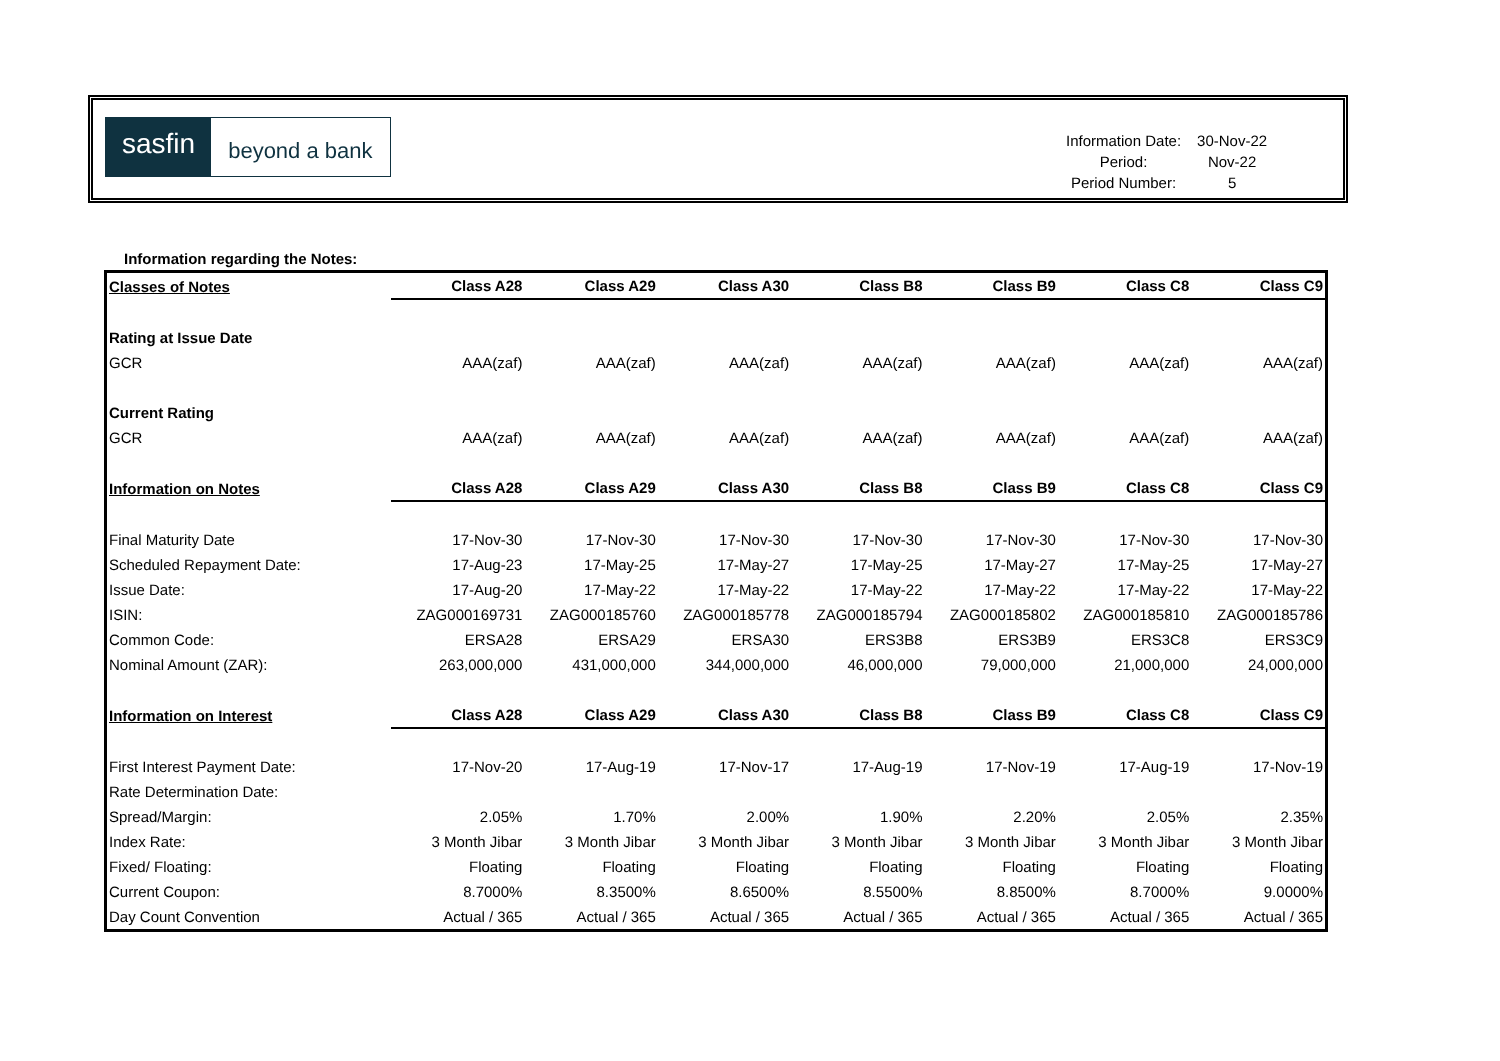sasfin
beyond a bank
| Information Date: | 30-Nov-22 |
| Period: | Nov-22 |
| Period Number: | 5 |
Information regarding the Notes:
| Classes of Notes | Class A28 | Class A29 | Class A30 | Class B8 | Class B9 | Class C8 | Class C9 |
| Rating at Issue Date | | | | | | | |
| GCR | AAA(zaf) | AAA(zaf) | AAA(zaf) | AAA(zaf) | AAA(zaf) | AAA(zaf) | AAA(zaf) |
| Current Rating | | | | | | | |
| GCR | AAA(zaf) | AAA(zaf) | AAA(zaf) | AAA(zaf) | AAA(zaf) | AAA(zaf) | AAA(zaf) |
| Information on Notes | Class A28 | Class A29 | Class A30 | Class B8 | Class B9 | Class C8 | Class C9 |
| Final Maturity Date | 17-Nov-30 | 17-Nov-30 | 17-Nov-30 | 17-Nov-30 | 17-Nov-30 | 17-Nov-30 | 17-Nov-30 |
| Scheduled Repayment Date: | 17-Aug-23 | 17-May-25 | 17-May-27 | 17-May-25 | 17-May-27 | 17-May-25 | 17-May-27 |
| Issue Date: | 17-Aug-20 | 17-May-22 | 17-May-22 | 17-May-22 | 17-May-22 | 17-May-22 | 17-May-22 |
| ISIN: | ZAG000169731 | ZAG000185760 | ZAG000185778 | ZAG000185794 | ZAG000185802 | ZAG000185810 | ZAG000185786 |
| Common Code: | ERSA28 | ERSA29 | ERSA30 | ERS3B8 | ERS3B9 | ERS3C8 | ERS3C9 |
| Nominal Amount (ZAR): | 263,000,000 | 431,000,000 | 344,000,000 | 46,000,000 | 79,000,000 | 21,000,000 | 24,000,000 |
| Information on Interest | Class A28 | Class A29 | Class A30 | Class B8 | Class B9 | Class C8 | Class C9 |
| First Interest Payment Date: | 17-Nov-20 | 17-Aug-19 | 17-Nov-17 | 17-Aug-19 | 17-Nov-19 | 17-Aug-19 | 17-Nov-19 |
| Rate Determination Date: | | | | | | | |
| Spread/Margin: | 2.05% | 1.70% | 2.00% | 1.90% | 2.20% | 2.05% | 2.35% |
| Index Rate: | 3 Month Jibar | 3 Month Jibar | 3 Month Jibar | 3 Month Jibar | 3 Month Jibar | 3 Month Jibar | 3 Month Jibar |
| Fixed/ Floating: | Floating | Floating | Floating | Floating | Floating | Floating | Floating |
| Current Coupon: | 8.7000% | 8.3500% | 8.6500% | 8.5500% | 8.8500% | 8.7000% | 9.0000% |
| Day Count Convention | Actual / 365 | Actual / 365 | Actual / 365 | Actual / 365 | Actual / 365 | Actual / 365 | Actual / 365 |